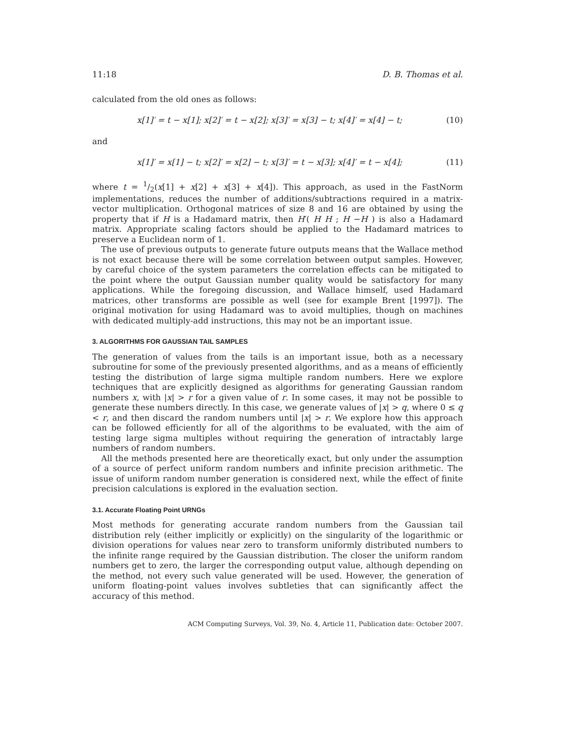11:18 D. B. Thomas et al.
calculated from the old ones as follows:
x[1]′ = t − x[1]; x[2]′ = t − x[2]; x[3]′ = x[3] − t; x[4]′ = x[4] − t; (10)
and
x[1]′ = x[1] − t; x[2]′ = x[2] − t; x[3]′ = t − x[3]; x[4]′ = t − x[4]; (11)
where t = 1/2(x[1] + x[2] + x[3] + x[4]). This approach, as used in the FastNorm implementations, reduces the number of additions/subtractions required in a matrix-vector multiplication. Orthogonal matrices of size 8 and 16 are obtained by using the property that if H is a Hadamard matrix, then H′( H H ; H −H ) is also a Hadamard matrix. Appropriate scaling factors should be applied to the Hadamard matrices to preserve a Euclidean norm of 1.
The use of previous outputs to generate future outputs means that the Wallace method is not exact because there will be some correlation between output samples. However, by careful choice of the system parameters the correlation effects can be mitigated to the point where the output Gaussian number quality would be satisfactory for many applications. While the foregoing discussion, and Wallace himself, used Hadamard matrices, other transforms are possible as well (see for example Brent [1997]). The original motivation for using Hadamard was to avoid multiplies, though on machines with dedicated multiply-add instructions, this may not be an important issue.
3. ALGORITHMS FOR GAUSSIAN TAIL SAMPLES
The generation of values from the tails is an important issue, both as a necessary subroutine for some of the previously presented algorithms, and as a means of efficiently testing the distribution of large sigma multiple random numbers. Here we explore techniques that are explicitly designed as algorithms for generating Gaussian random numbers x, with |x| > r for a given value of r. In some cases, it may not be possible to generate these numbers directly. In this case, we generate values of |x| > q, where 0 ≤ q < r, and then discard the random numbers until |x| > r. We explore how this approach can be followed efficiently for all of the algorithms to be evaluated, with the aim of testing large sigma multiples without requiring the generation of intractably large numbers of random numbers.
All the methods presented here are theoretically exact, but only under the assumption of a source of perfect uniform random numbers and infinite precision arithmetic. The issue of uniform random number generation is considered next, while the effect of finite precision calculations is explored in the evaluation section.
3.1. Accurate Floating Point URNGs
Most methods for generating accurate random numbers from the Gaussian tail distribution rely (either implicitly or explicitly) on the singularity of the logarithmic or division operations for values near zero to transform uniformly distributed numbers to the infinite range required by the Gaussian distribution. The closer the uniform random numbers get to zero, the larger the corresponding output value, although depending on the method, not every such value generated will be used. However, the generation of uniform floating-point values involves subtleties that can significantly affect the accuracy of this method.
ACM Computing Surveys, Vol. 39, No. 4, Article 11, Publication date: October 2007.